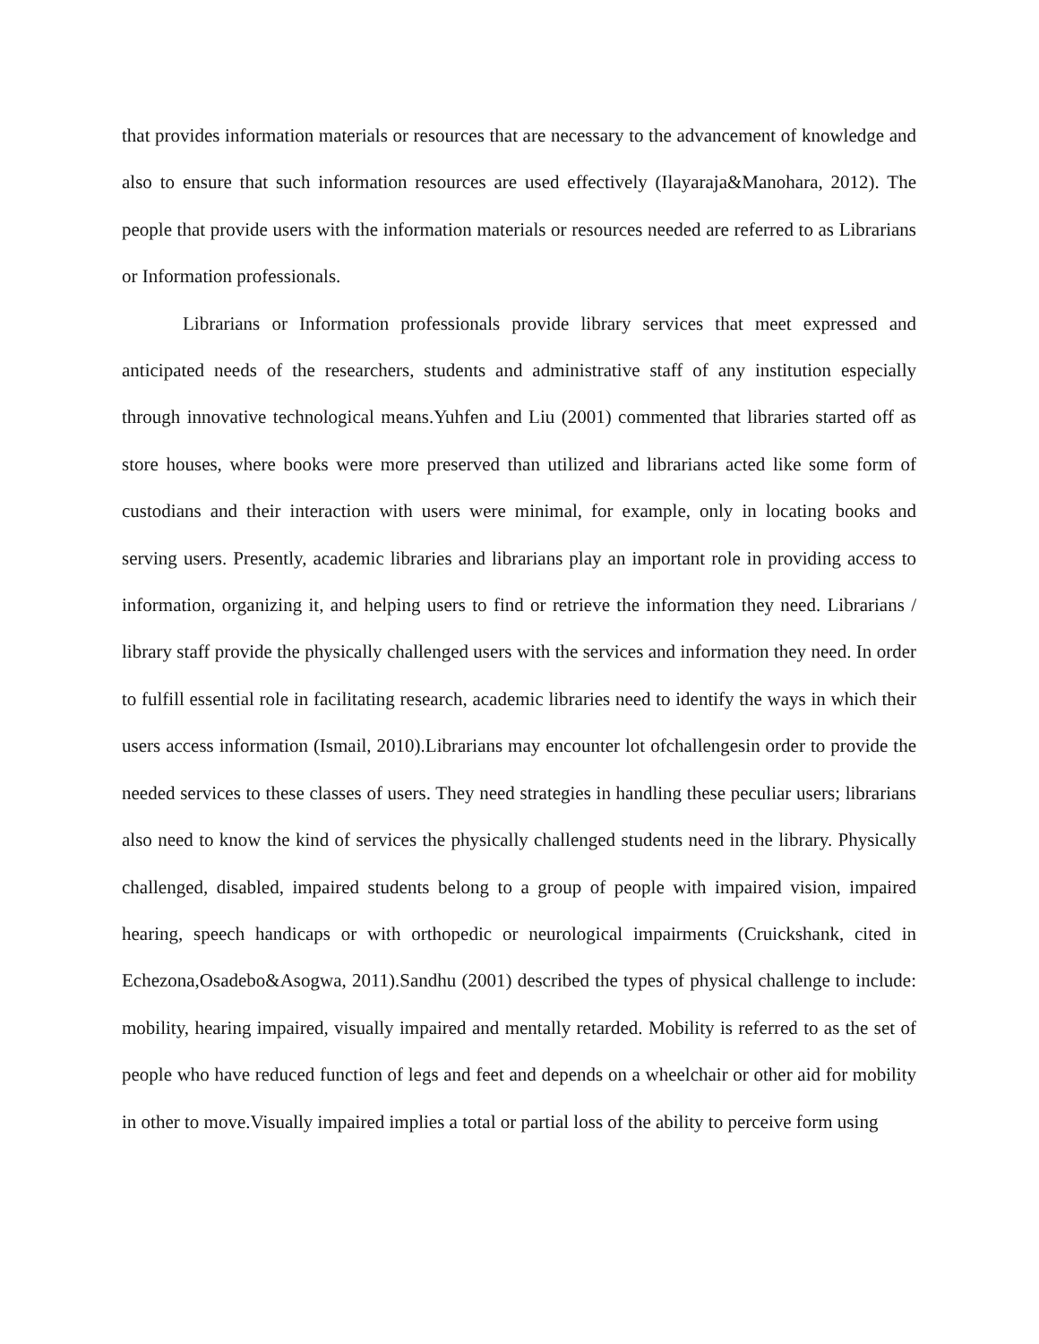that provides information materials or resources that are necessary to the advancement of knowledge and also to ensure that such information resources are used effectively (Ilayaraja&Manohara, 2012). The people that provide users with the information materials or resources needed are referred to as Librarians or Information professionals.
Librarians or Information professionals provide library services that meet expressed and anticipated needs of the researchers, students and administrative staff of any institution especially through innovative technological means.Yuhfen and Liu (2001) commented that libraries started off as store houses, where books were more preserved than utilized and librarians acted like some form of custodians and their interaction with users were minimal, for example, only in locating books and serving users. Presently, academic libraries and librarians play an important role in providing access to information, organizing it, and helping users to find or retrieve the information they need. Librarians / library staff provide the physically challenged users with the services and information they need. In order to fulfill essential role in facilitating research, academic libraries need to identify the ways in which their users access information (Ismail, 2010).Librarians may encounter lot ofchallengesin order to provide the needed services to these classes of users. They need strategies in handling these peculiar users; librarians also need to know the kind of services the physically challenged students need in the library. Physically challenged, disabled, impaired students belong to a group of people with impaired vision, impaired hearing, speech handicaps or with orthopedic or neurological impairments (Cruickshank, cited in Echezona,Osadebo&Asogwa, 2011).Sandhu (2001) described the types of physical challenge to include: mobility, hearing impaired, visually impaired and mentally retarded. Mobility is referred to as the set of people who have reduced function of legs and feet and depends on a wheelchair or other aid for mobility in other to move.Visually impaired implies a total or partial loss of the ability to perceive form using